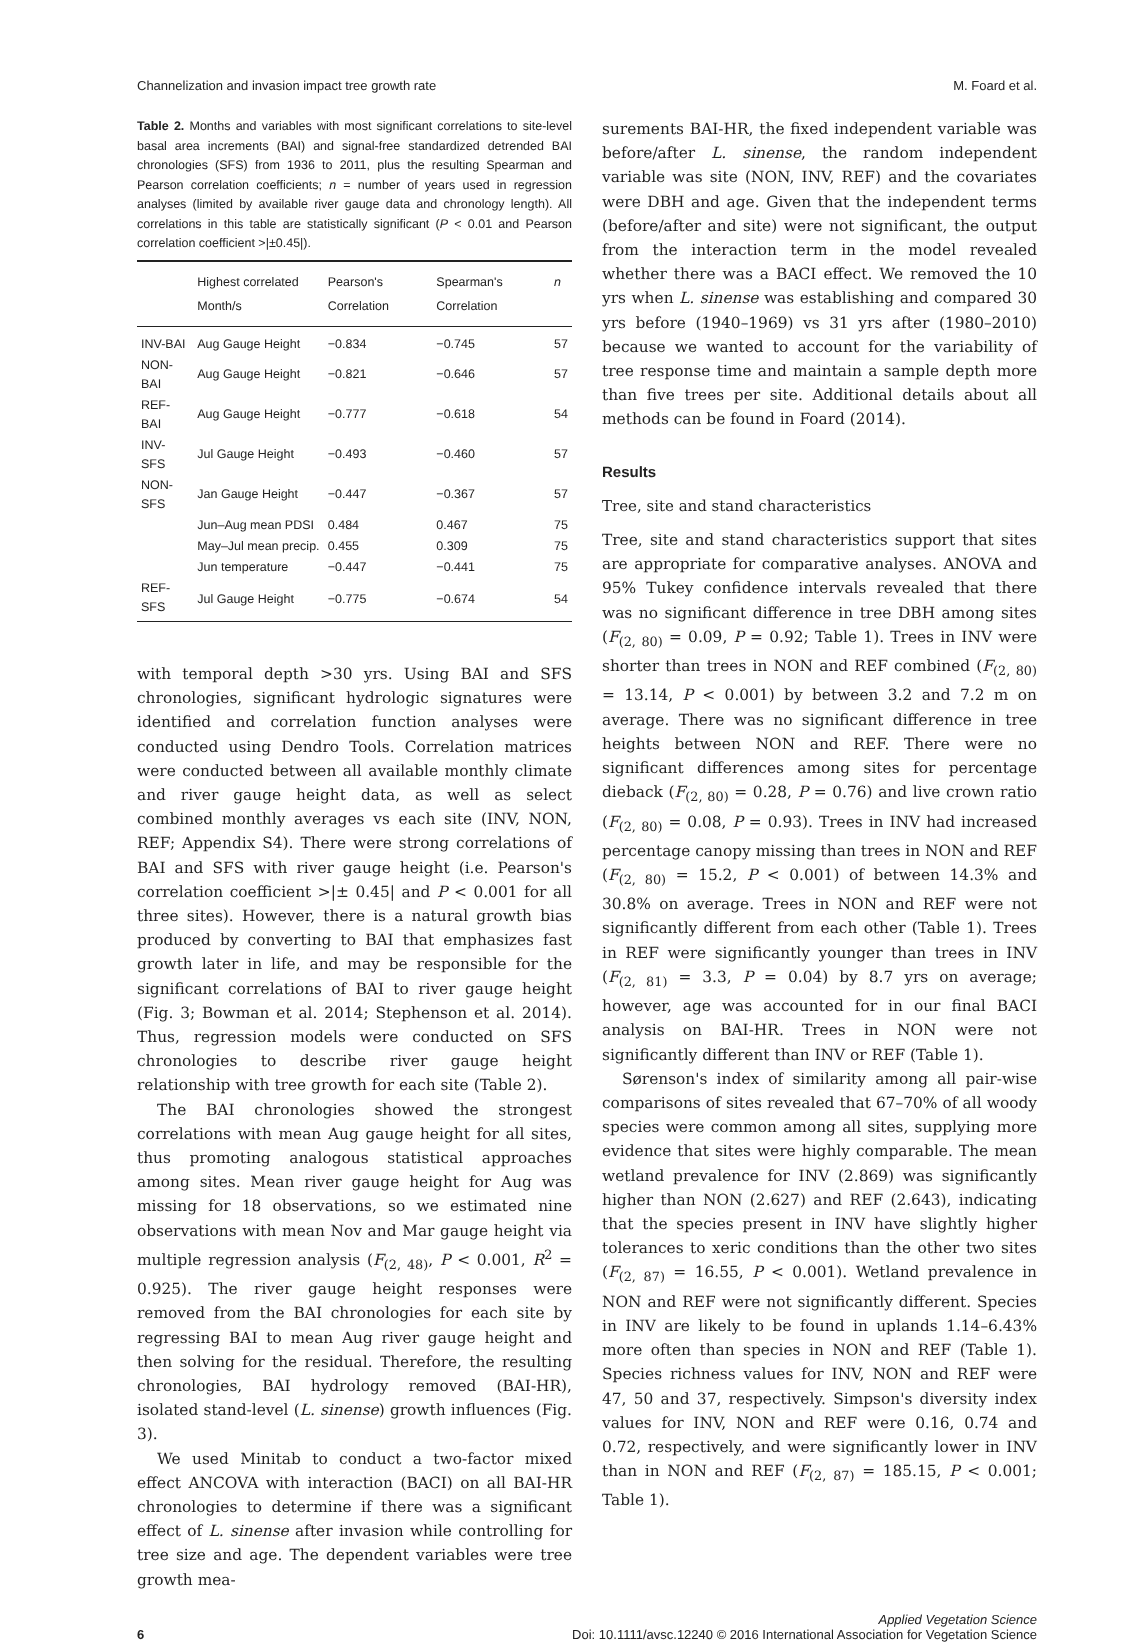Channelization and invasion impact tree growth rate M. Foard et al.
Table 2. Months and variables with most significant correlations to site-level basal area increments (BAI) and signal-free standardized detrended BAI chronologies (SFS) from 1936 to 2011, plus the resulting Spearman and Pearson correlation coefficients; n = number of years used in regression analyses (limited by available river gauge data and chronology length). All correlations in this table are statistically significant (P < 0.01 and Pearson correlation coefficient >|±0.45|).
| | Highest correlated Month/s | Pearson's Correlation | Spearman's Correlation | n |
| --- | --- | --- | --- | --- |
| INV-BAI | Aug Gauge Height | −0.834 | −0.745 | 57 |
| NON-BAI | Aug Gauge Height | −0.821 | −0.646 | 57 |
| REF-BAI | Aug Gauge Height | −0.777 | −0.618 | 54 |
| INV-SFS | Jul Gauge Height | −0.493 | −0.460 | 57 |
| NON-SFS | Jan Gauge Height | −0.447 | −0.367 | 57 |
| | Jun–Aug mean PDSI | 0.484 | 0.467 | 75 |
| | May–Jul mean precip. | 0.455 | 0.309 | 75 |
| | Jun temperature | −0.447 | −0.441 | 75 |
| REF-SFS | Jul Gauge Height | −0.775 | −0.674 | 54 |
with temporal depth >30 yrs. Using BAI and SFS chronologies, significant hydrologic signatures were identified and correlation function analyses were conducted using Dendro Tools. Correlation matrices were conducted between all available monthly climate and river gauge height data, as well as select combined monthly averages vs each site (INV, NON, REF; Appendix S4). There were strong correlations of BAI and SFS with river gauge height (i.e. Pearson's correlation coefficient >|± 0.45| and P < 0.001 for all three sites). However, there is a natural growth bias produced by converting to BAI that emphasizes fast growth later in life, and may be responsible for the significant correlations of BAI to river gauge height (Fig. 3; Bowman et al. 2014; Stephenson et al. 2014). Thus, regression models were conducted on SFS chronologies to describe river gauge height relationship with tree growth for each site (Table 2).
The BAI chronologies showed the strongest correlations with mean Aug gauge height for all sites, thus promoting analogous statistical approaches among sites. Mean river gauge height for Aug was missing for 18 observations, so we estimated nine observations with mean Nov and Mar gauge height via multiple regression analysis (F<sub>(2, 48)</sub>, P < 0.001, R<sup>2</sup> = 0.925). The river gauge height responses were removed from the BAI chronologies for each site by regressing BAI to mean Aug river gauge height and then solving for the residual. Therefore, the resulting chronologies, BAI hydrology removed (BAI-HR), isolated stand-level (L. sinense) growth influences (Fig. 3).
We used Minitab to conduct a two-factor mixed effect ANCOVA with interaction (BACI) on all BAI-HR chronologies to determine if there was a significant effect of L. sinense after invasion while controlling for tree size and age. The dependent variables were tree growth mea-
surements BAI-HR, the fixed independent variable was before/after L. sinense, the random independent variable was site (NON, INV, REF) and the covariates were DBH and age. Given that the independent terms (before/after and site) were not significant, the output from the interaction term in the model revealed whether there was a BACI effect. We removed the 10 yrs when L. sinense was establishing and compared 30 yrs before (1940–1969) vs 31 yrs after (1980–2010) because we wanted to account for the variability of tree response time and maintain a sample depth more than five trees per site. Additional details about all methods can be found in Foard (2014).
Results
Tree, site and stand characteristics
Tree, site and stand characteristics support that sites are appropriate for comparative analyses. ANOVA and 95% Tukey confidence intervals revealed that there was no significant difference in tree DBH among sites (F<sub>(2, 80)</sub> = 0.09, P = 0.92; Table 1). Trees in INV were shorter than trees in NON and REF combined (F<sub>(2, 80)</sub> = 13.14, P < 0.001) by between 3.2 and 7.2 m on average. There was no significant difference in tree heights between NON and REF. There were no significant differences among sites for percentage dieback (F<sub>(2, 80)</sub> = 0.28, P = 0.76) and live crown ratio (F<sub>(2, 80)</sub> = 0.08, P = 0.93). Trees in INV had increased percentage canopy missing than trees in NON and REF (F<sub>(2, 80)</sub> = 15.2, P < 0.001) of between 14.3% and 30.8% on average. Trees in NON and REF were not significantly different from each other (Table 1). Trees in REF were significantly younger than trees in INV (F<sub>(2, 81)</sub> = 3.3, P = 0.04) by 8.7 yrs on average; however, age was accounted for in our final BACI analysis on BAI-HR. Trees in NON were not significantly different than INV or REF (Table 1).
Sørenson's index of similarity among all pair-wise comparisons of sites revealed that 67–70% of all woody species were common among all sites, supplying more evidence that sites were highly comparable. The mean wetland prevalence for INV (2.869) was significantly higher than NON (2.627) and REF (2.643), indicating that the species present in INV have slightly higher tolerances to xeric conditions than the other two sites (F<sub>(2, 87)</sub> = 16.55, P < 0.001). Wetland prevalence in NON and REF were not significantly different. Species in INV are likely to be found in uplands 1.14–6.43% more often than species in NON and REF (Table 1). Species richness values for INV, NON and REF were 47, 50 and 37, respectively. Simpson's diversity index values for INV, NON and REF were 0.16, 0.74 and 0.72, respectively, and were significantly lower in INV than in NON and REF (F<sub>(2, 87)</sub> = 185.15, P < 0.001; Table 1).
6
Applied Vegetation Science
Doi: 10.1111/avsc.12240 © 2016 International Association for Vegetation Science